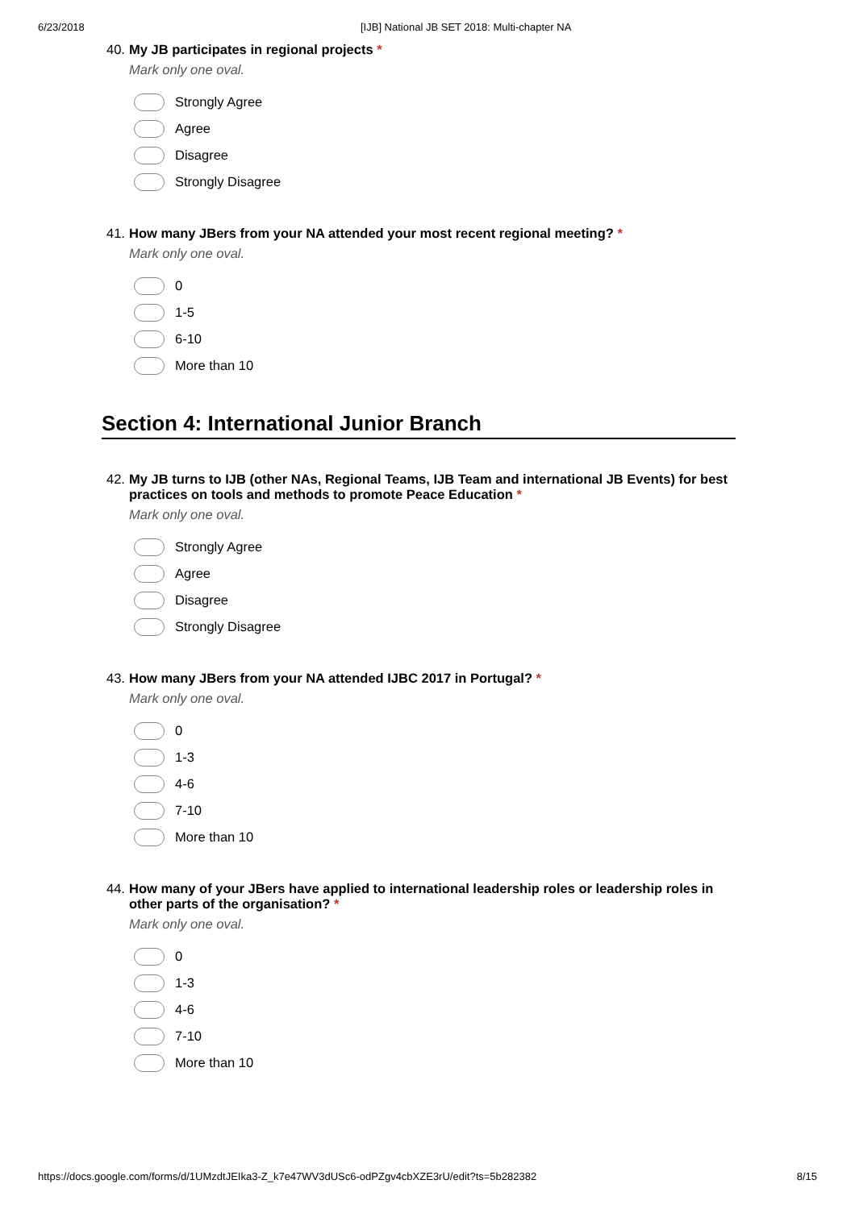6/23/2018 [IJB] National JB SET 2018: Multi-chapter NA
40. My JB participates in regional projects *
Mark only one oval.
Strongly Agree
Agree
Disagree
Strongly Disagree
41. How many JBers from your NA attended your most recent regional meeting? *
Mark only one oval.
0
1-5
6-10
More than 10
Section 4: International Junior Branch
42. My JB turns to IJB (other NAs, Regional Teams, IJB Team and international JB Events) for best practices on tools and methods to promote Peace Education *
Mark only one oval.
Strongly Agree
Agree
Disagree
Strongly Disagree
43. How many JBers from your NA attended IJBC 2017 in Portugal? *
Mark only one oval.
0
1-3
4-6
7-10
More than 10
44. How many of your JBers have applied to international leadership roles or leadership roles in other parts of the organisation? *
Mark only one oval.
0
1-3
4-6
7-10
More than 10
https://docs.google.com/forms/d/1UMzdtJEIka3-Z_k7e47WV3dUSc6-odPZgv4cbXZE3rU/edit?ts=5b282382 8/15